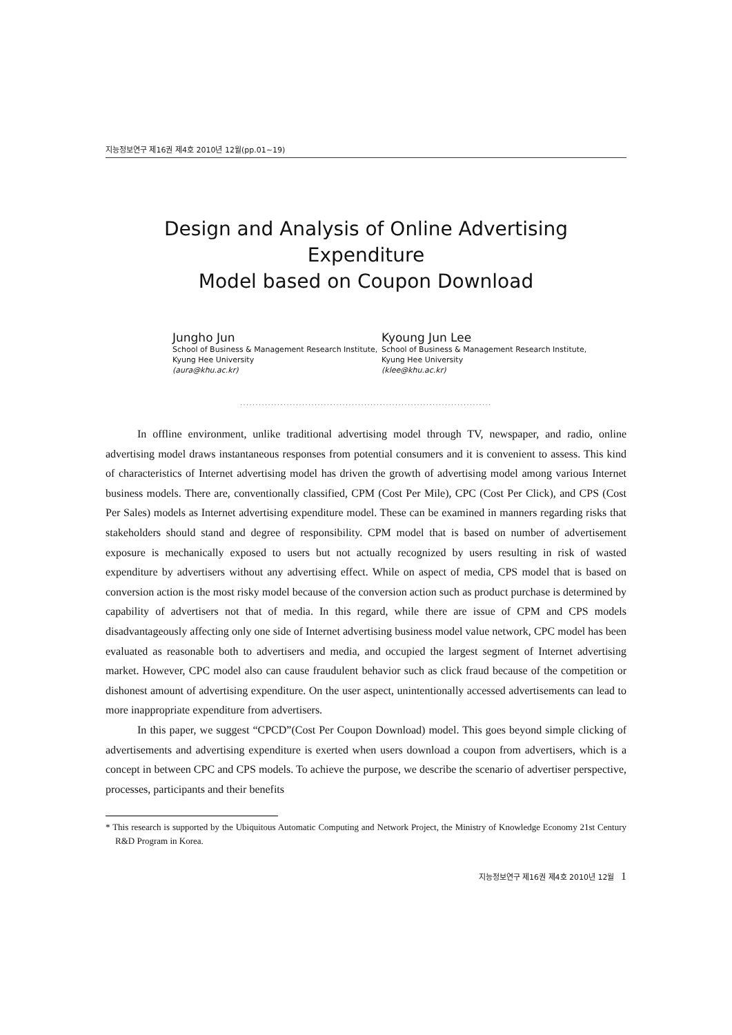지능정보연구 제16권 제4호 2010년 12월(pp.01~19)
Design and Analysis of Online Advertising Expenditure
Model based on Coupon Download
Jungho Jun
School of Business & Management Research Institute, Kyung Hee University
(aura@khu.ac.kr)
Kyoung Jun Lee
School of Business & Management Research Institute, Kyung Hee University
(klee@khu.ac.kr)
.................................................................................
In offline environment, unlike traditional advertising model through TV, newspaper, and radio, online advertising model draws instantaneous responses from potential consumers and it is convenient to assess. This kind of characteristics of Internet advertising model has driven the growth of advertising model among various Internet business models. There are, conventionally classified, CPM (Cost Per Mile), CPC (Cost Per Click), and CPS (Cost Per Sales) models as Internet advertising expenditure model. These can be examined in manners regarding risks that stakeholders should stand and degree of responsibility. CPM model that is based on number of advertisement exposure is mechanically exposed to users but not actually recognized by users resulting in risk of wasted expenditure by advertisers without any advertising effect. While on aspect of media, CPS model that is based on conversion action is the most risky model because of the conversion action such as product purchase is determined by capability of advertisers not that of media. In this regard, while there are issue of CPM and CPS models disadvantageously affecting only one side of Internet advertising business model value network, CPC model has been evaluated as reasonable both to advertisers and media, and occupied the largest segment of Internet advertising market. However, CPC model also can cause fraudulent behavior such as click fraud because of the competition or dishonest amount of advertising expenditure. On the user aspect, unintentionally accessed advertisements can lead to more inappropriate expenditure from advertisers.
In this paper, we suggest “CPCD”(Cost Per Coupon Download) model. This goes beyond simple clicking of advertisements and advertising expenditure is exerted when users download a coupon from advertisers, which is a concept in between CPC and CPS models. To achieve the purpose, we describe the scenario of advertiser perspective, processes, participants and their benefits
* This research is supported by the Ubiquitous Automatic Computing and Network Project, the Ministry of Knowledge Economy 21st Century R&D Program in Korea.
지능정보연구 제16권 제4호 2010년 12월 1